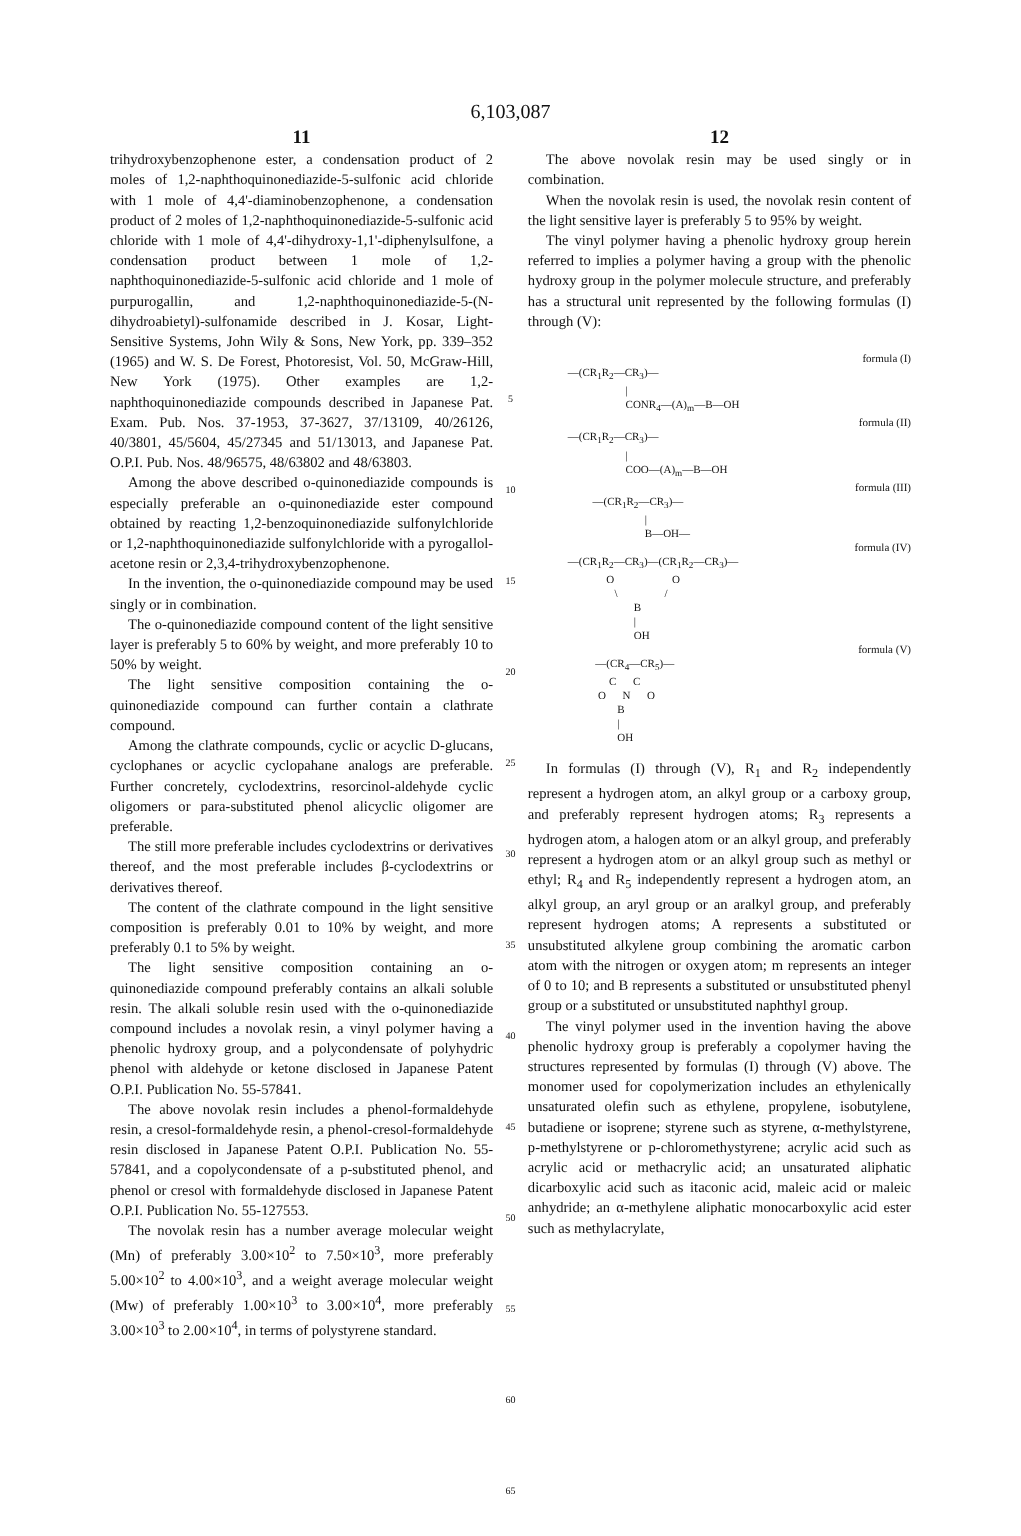6,103,087
11
trihydroxybenzophenone ester, a condensation product of 2 moles of 1,2-naphthoquinonediazide-5-sulfonic acid chloride with 1 mole of 4,4'-diaminobenzophenone, a condensation product of 2 moles of 1,2-naphthoquinonediazide-5-sulfonic acid chloride with 1 mole of 4,4'-dihydroxy-1,1'-diphenylsulfone, a condensation product between 1 mole of 1,2-naphthoquinonediazide-5-sulfonic acid chloride and 1 mole of purpurogallin, and 1,2-naphthoquinonediazide-5-(N-dihydroabietyl)-sulfonamide described in J. Kosar, Light-Sensitive Systems, John Wily & Sons, New York, pp. 339–352 (1965) and W. S. De Forest, Photoresist, Vol. 50, McGraw-Hill, New York (1975). Other examples are 1,2-naphthoquinonediazide compounds described in Japanese Pat. Exam. Pub. Nos. 37-1953, 37-3627, 37/13109, 40/26126, 40/3801, 45/5604, 45/27345 and 51/13013, and Japanese Pat. O.P.I. Pub. Nos. 48/96575, 48/63802 and 48/63803.
Among the above described o-quinonediazide compounds is especially preferable an o-quinonediazide ester compound obtained by reacting 1,2-benzoquinonediazide sulfonylchloride or 1,2-naphthoquinonediazide sulfonylchloride with a pyrogallol-acetone resin or 2,3,4-trihydroxybenzophenone.
In the invention, the o-quinonediazide compound may be used singly or in combination.
The o-quinonediazide compound content of the light sensitive layer is preferably 5 to 60% by weight, and more preferably 10 to 50% by weight.
The light sensitive composition containing the o-quinonediazide compound can further contain a clathrate compound.
Among the clathrate compounds, cyclic or acyclic D-glucans, cyclophanes or acyclic cyclopahane analogs are preferable. Further concretely, cyclodextrins, resorcinol-aldehyde cyclic oligomers or para-substituted phenol alicyclic oligomer are preferable.
The still more preferable includes cyclodextrins or derivatives thereof, and the most preferable includes β-cyclodextrins or derivatives thereof.
The content of the clathrate compound in the light sensitive composition is preferably 0.01 to 10% by weight, and more preferably 0.1 to 5% by weight.
The light sensitive composition containing an o-quinonediazide compound preferably contains an alkali soluble resin. The alkali soluble resin used with the o-quinonediazide compound includes a novolak resin, a vinyl polymer having a phenolic hydroxy group, and a polycondensate of polyhydric phenol with aldehyde or ketone disclosed in Japanese Patent O.P.I. Publication No. 55-57841.
The above novolak resin includes a phenol-formaldehyde resin, a cresol-formaldehyde resin, a phenol-cresol-formaldehyde resin disclosed in Japanese Patent O.P.I. Publication No. 55-57841, and a copolycondensate of a p-substituted phenol, and phenol or cresol with formaldehyde disclosed in Japanese Patent O.P.I. Publication No. 55-127553.
The novolak resin has a number average molecular weight (Mn) of preferably 3.00×10<sup>2</sup> to 7.50×10<sup>3</sup>, more preferably 5.00×10<sup>2</sup> to 4.00×10<sup>3</sup>, and a weight average molecular weight (Mw) of preferably 1.00×10<sup>3</sup> to 3.00×10<sup>4</sup>, more preferably 3.00×10<sup>3</sup> to 2.00×10<sup>4</sup>, in terms of polystyrene standard.
5
10
15
20
25
30
35
40
45
50
55
60
65
12
The above novolak resin may be used singly or in combination.
When the novolak resin is used, the novolak resin content of the light sensitive layer is preferably 5 to 95% by weight.
The vinyl polymer having a phenolic hydroxy group herein referred to implies a polymer having a group with the phenolic hydroxy group in the polymer molecule structure, and preferably has a structural unit represented by the following formulas (I) through (V):
formula (I)
—(CR<sub>1</sub>R<sub>2</sub>—CR<sub>3</sub>)— | CONR<sub>4</sub>—(A)<sub>m</sub>—B—OH
formula (II)
—(CR<sub>1</sub>R<sub>2</sub>—CR<sub>3</sub>)— | COO—(A)<sub>m</sub>—B—OH
formula (III)
—(CR<sub>1</sub>R<sub>2</sub>—CR<sub>3</sub>)— | B—OH—
formula (IV)
—(CR<sub>1</sub>R<sub>2</sub>—CR<sub>3</sub>)—(CR<sub>1</sub>R<sub>2</sub>—CR<sub>3</sub>)— O O \ / B | OH
formula (V)
—(CR<sub>4</sub>—CR<sub>5</sub>)— C C O N O B | OH
In formulas (I) through (V), R<sub>1</sub> and R<sub>2</sub> independently represent a hydrogen atom, an alkyl group or a carboxy group, and preferably represent hydrogen atoms; R<sub>3</sub> represents a hydrogen atom, a halogen atom or an alkyl group, and preferably represent a hydrogen atom or an alkyl group such as methyl or ethyl; R<sub>4</sub> and R<sub>5</sub> independently represent a hydrogen atom, an alkyl group, an aryl group or an aralkyl group, and preferably represent hydrogen atoms; A represents a substituted or unsubstituted alkylene group combining the aromatic carbon atom with the nitrogen or oxygen atom; m represents an integer of 0 to 10; and B represents a substituted or unsubstituted phenyl group or a substituted or unsubstituted naphthyl group.
The vinyl polymer used in the invention having the above phenolic hydroxy group is preferably a copolymer having the structures represented by formulas (I) through (V) above. The monomer used for copolymerization includes an ethylenically unsaturated olefin such as ethylene, propylene, isobutylene, butadiene or isoprene; styrene such as styrene, α-methylstyrene, p-methylstyrene or p-chloromethystyrene; acrylic acid such as acrylic acid or methacrylic acid; an unsaturated aliphatic dicarboxylic acid such as itaconic acid, maleic acid or maleic anhydride; an α-methylene aliphatic monocarboxylic acid ester such as methylacrylate,